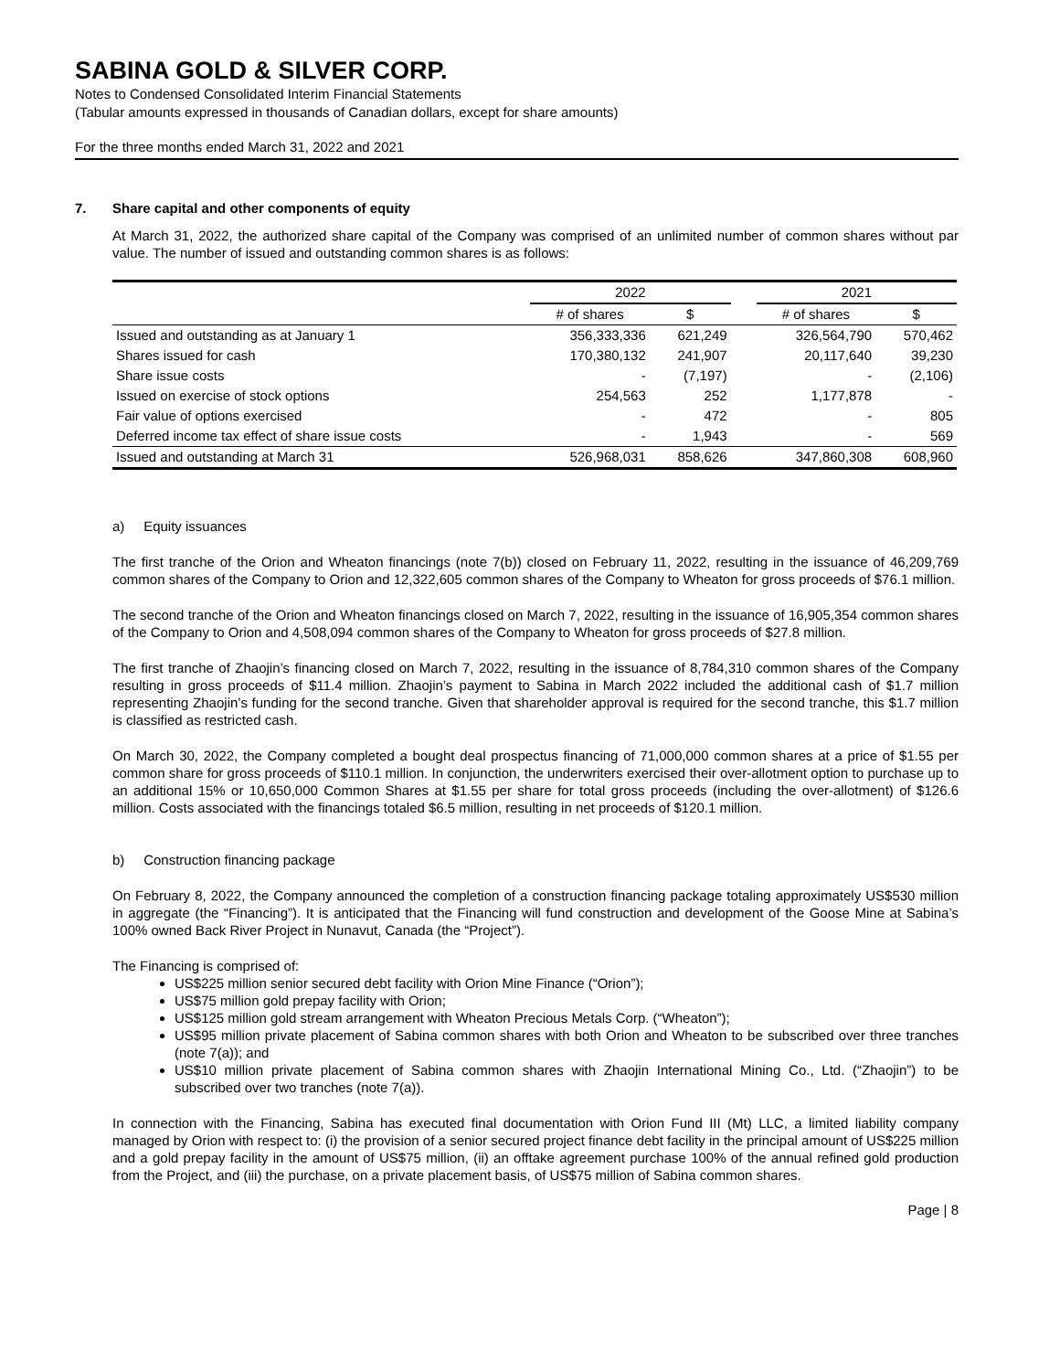SABINA GOLD & SILVER CORP.
Notes to Condensed Consolidated Interim Financial Statements
(Tabular amounts expressed in thousands of Canadian dollars, except for share amounts)
For the three months ended March 31, 2022 and 2021
7. Share capital and other components of equity
At March 31, 2022, the authorized share capital of the Company was comprised of an unlimited number of common shares without par value. The number of issued and outstanding common shares is as follows:
| | 2022 | | | 2021 | |
| --- | --- | --- | --- | --- | --- |
| | # of shares | $ | | # of shares | $ |
| Issued and outstanding as at January 1 | 356,333,336 | 621,249 | | 326,564,790 | 570,462 |
| Shares issued for cash | 170,380,132 | 241,907 | | 20,117,640 | 39,230 |
| Share issue costs | - | (7,197) | | - | (2,106) |
| Issued on exercise of stock options | 254,563 | 252 | | 1,177,878 | - |
| Fair value of options exercised | - | 472 | | - | 805 |
| Deferred income tax effect of share issue costs | - | 1,943 | | - | 569 |
| Issued and outstanding at March 31 | 526,968,031 | 858,626 | | 347,860,308 | 608,960 |
a) Equity issuances
The first tranche of the Orion and Wheaton financings (note 7(b)) closed on February 11, 2022, resulting in the issuance of 46,209,769 common shares of the Company to Orion and 12,322,605 common shares of the Company to Wheaton for gross proceeds of $76.1 million.
The second tranche of the Orion and Wheaton financings closed on March 7, 2022, resulting in the issuance of 16,905,354 common shares of the Company to Orion and 4,508,094 common shares of the Company to Wheaton for gross proceeds of $27.8 million.
The first tranche of Zhaojin’s financing closed on March 7, 2022, resulting in the issuance of 8,784,310 common shares of the Company resulting in gross proceeds of $11.4 million. Zhaojin’s payment to Sabina in March 2022 included the additional cash of $1.7 million representing Zhaojin’s funding for the second tranche. Given that shareholder approval is required for the second tranche, this $1.7 million is classified as restricted cash.
On March 30, 2022, the Company completed a bought deal prospectus financing of 71,000,000 common shares at a price of $1.55 per common share for gross proceeds of $110.1 million. In conjunction, the underwriters exercised their over-allotment option to purchase up to an additional 15% or 10,650,000 Common Shares at $1.55 per share for total gross proceeds (including the over-allotment) of $126.6 million. Costs associated with the financings totaled $6.5 million, resulting in net proceeds of $120.1 million.
b) Construction financing package
On February 8, 2022, the Company announced the completion of a construction financing package totaling approximately US$530 million in aggregate (the “Financing”). It is anticipated that the Financing will fund construction and development of the Goose Mine at Sabina’s 100% owned Back River Project in Nunavut, Canada (the “Project”).
The Financing is comprised of:
US$225 million senior secured debt facility with Orion Mine Finance (“Orion”);
US$75 million gold prepay facility with Orion;
US$125 million gold stream arrangement with Wheaton Precious Metals Corp. (“Wheaton”);
US$95 million private placement of Sabina common shares with both Orion and Wheaton to be subscribed over three tranches (note 7(a)); and
US$10 million private placement of Sabina common shares with Zhaojin International Mining Co., Ltd. (“Zhaojin”) to be subscribed over two tranches (note 7(a)).
In connection with the Financing, Sabina has executed final documentation with Orion Fund III (Mt) LLC, a limited liability company managed by Orion with respect to: (i) the provision of a senior secured project finance debt facility in the principal amount of US$225 million and a gold prepay facility in the amount of US$75 million, (ii) an offtake agreement purchase 100% of the annual refined gold production from the Project, and (iii) the purchase, on a private placement basis, of US$75 million of Sabina common shares.
Page | 8